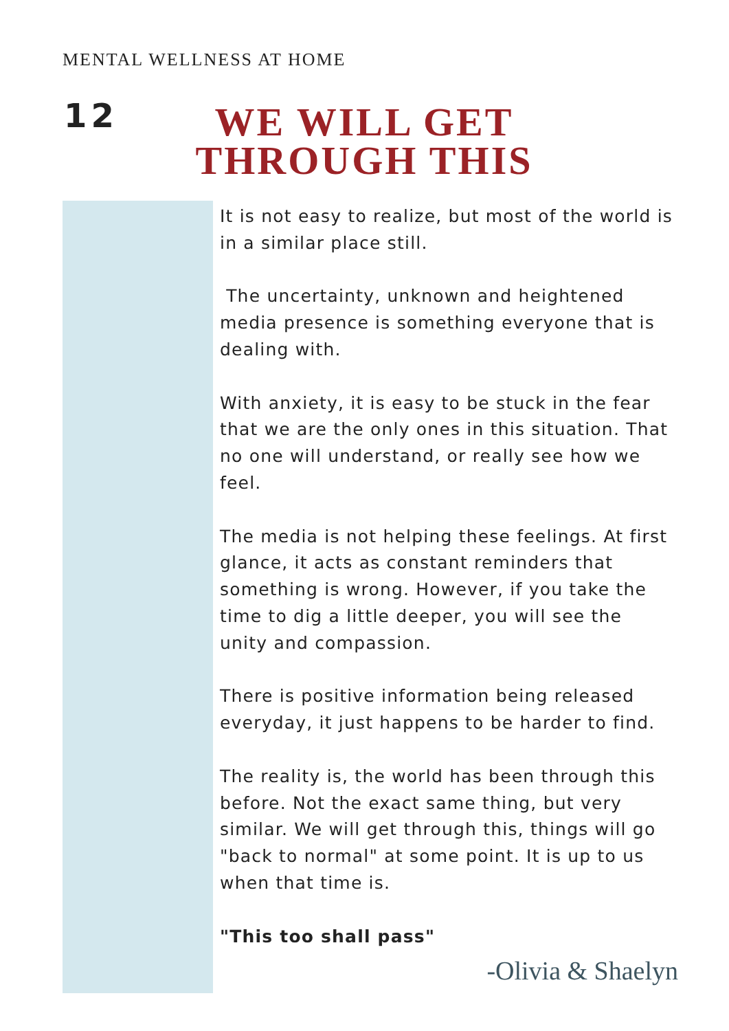MENTAL WELLNESS AT HOME
12
WE WILL GET THROUGH THIS
It is not easy to realize, but most of the world is in a similar place still.
The uncertainty, unknown and heightened media presence is something everyone that is dealing with.
With anxiety, it is easy to be stuck in the fear that we are the only ones in this situation. That no one will understand, or really see how we feel.
The media is not helping these feelings. At first glance, it acts as constant reminders that something is wrong. However, if you take the time to dig a little deeper, you will see the unity and compassion.
There is positive information being released everyday, it just happens to be harder to find.
The reality is, the world has been through this before. Not the exact same thing, but very similar. We will get through this, things will go "back to normal" at some point. It is up to us when that time is.
"This too shall pass"
-Olivia & Shaelyn